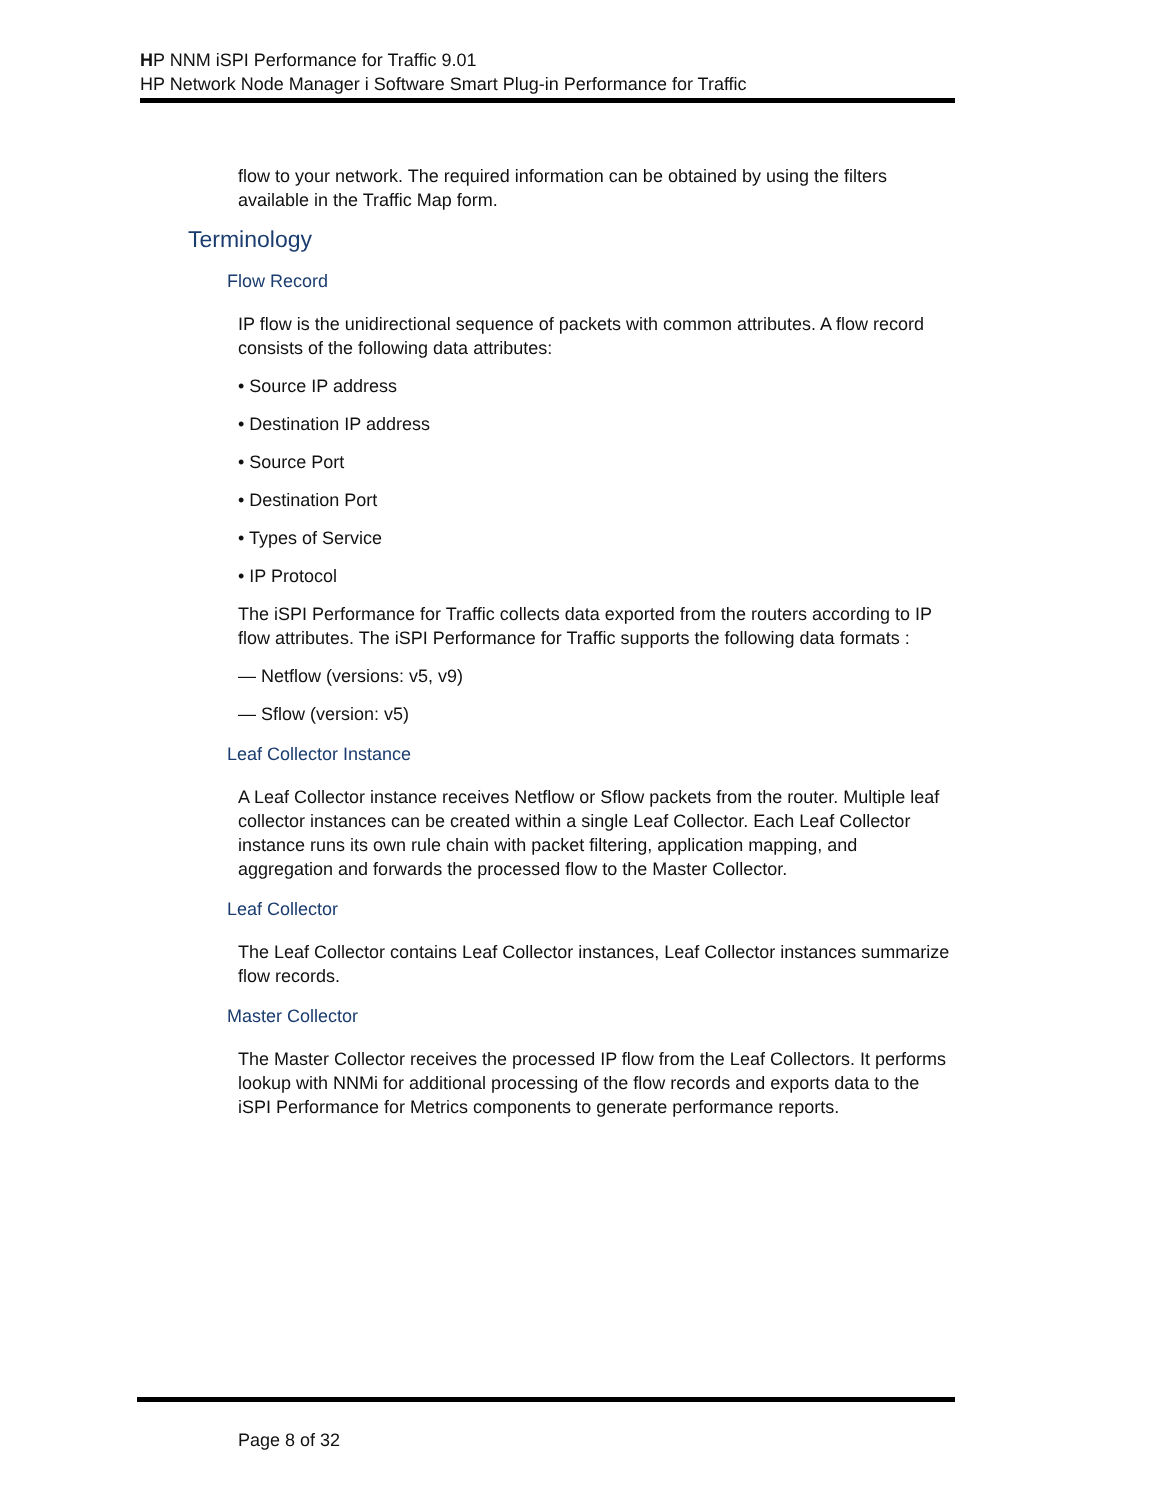HP NNM iSPI Performance for Traffic 9.01
HP Network Node Manager i Software Smart Plug-in Performance for Traffic
flow to your network. The required information can be obtained by using the filters available in the Traffic Map form.
Terminology
Flow Record
IP flow is the unidirectional sequence of packets with common attributes. A flow record consists of the following data attributes:
• Source IP address
• Destination IP address
• Source Port
• Destination Port
• Types of Service
• IP Protocol
The iSPI Performance for Traffic collects data exported from the routers according to IP flow attributes. The iSPI Performance for Traffic supports the following data formats :
— Netflow (versions: v5, v9)
— Sflow (version: v5)
Leaf Collector Instance
A Leaf Collector instance receives Netflow or Sflow packets from the router. Multiple leaf collector instances can be created within a single Leaf Collector. Each Leaf Collector instance runs its own rule chain with packet filtering, application mapping, and aggregation and forwards the processed flow to the Master Collector.
Leaf Collector
The Leaf Collector contains Leaf Collector instances, Leaf Collector instances summarize flow records.
Master Collector
The Master Collector receives the processed IP flow from the Leaf Collectors. It performs lookup with NNMi for additional processing of the flow records and exports data to the iSPI Performance for Metrics components to generate performance reports.
Page 8 of 32